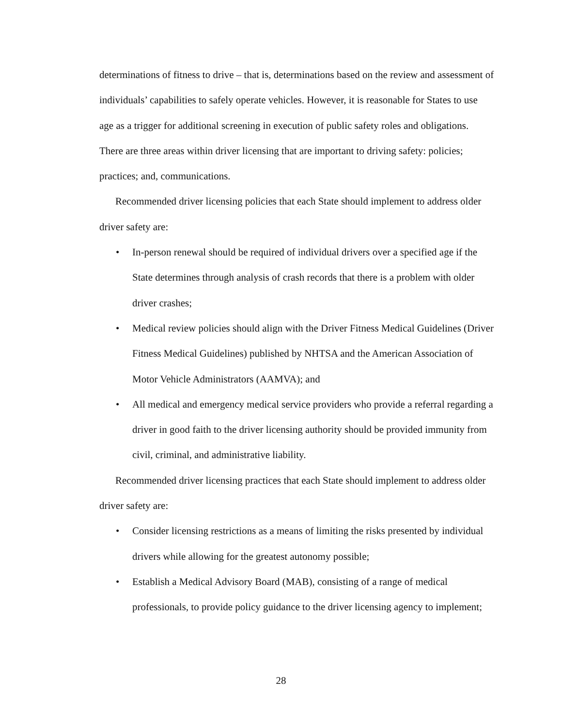determinations of fitness to drive – that is, determinations based on the review and assessment of individuals’ capabilities to safely operate vehicles. However, it is reasonable for States to use age as a trigger for additional screening in execution of public safety roles and obligations. There are three areas within driver licensing that are important to driving safety: policies; practices; and, communications.
Recommended driver licensing policies that each State should implement to address older driver safety are:
• In-person renewal should be required of individual drivers over a specified age if the State determines through analysis of crash records that there is a problem with older driver crashes;
• Medical review policies should align with the Driver Fitness Medical Guidelines (Driver Fitness Medical Guidelines) published by NHTSA and the American Association of Motor Vehicle Administrators (AAMVA); and
• All medical and emergency medical service providers who provide a referral regarding a driver in good faith to the driver licensing authority should be provided immunity from civil, criminal, and administrative liability.
Recommended driver licensing practices that each State should implement to address older driver safety are:
• Consider licensing restrictions as a means of limiting the risks presented by individual drivers while allowing for the greatest autonomy possible;
• Establish a Medical Advisory Board (MAB), consisting of a range of medical professionals, to provide policy guidance to the driver licensing agency to implement;
28